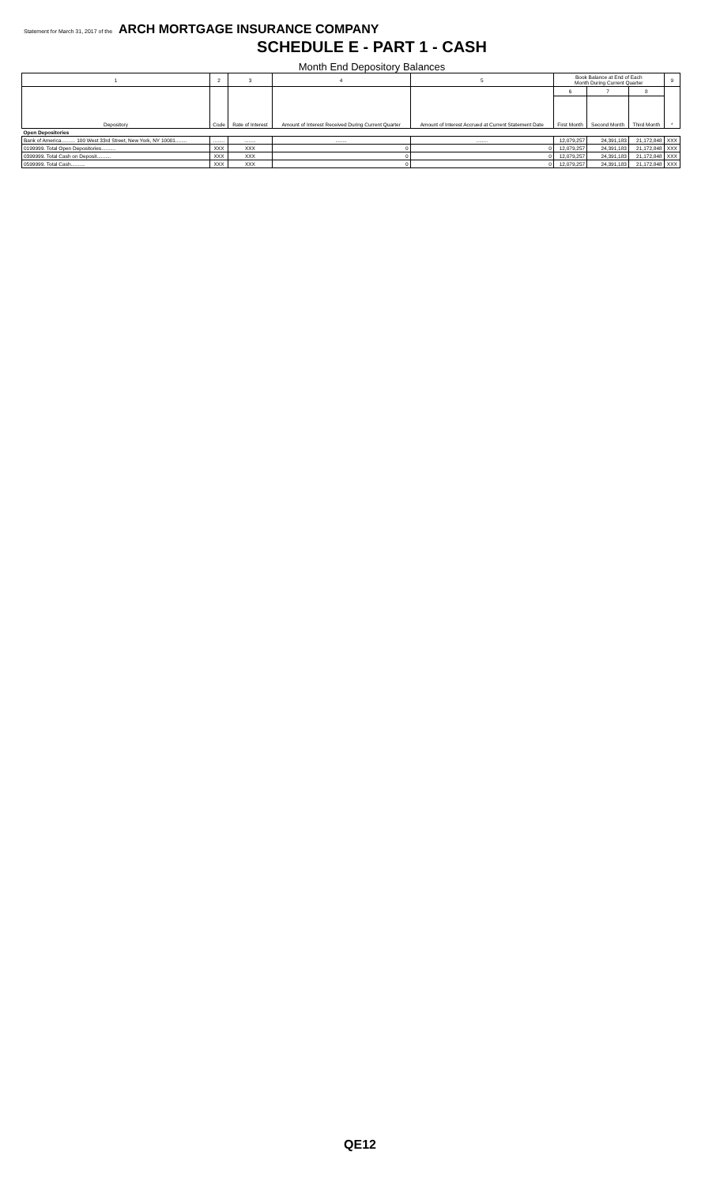Statement for March 31, 2017 of the ARCH MORTGAGE INSURANCE COMPANY
SCHEDULE E - PART 1 - CASH
Month End Depository Balances
| 1 | 2 | 3 | 4 | 5 | Book Balance at End of Each Month During Current Quarter | | | 9 |
| --- | --- | --- | --- | --- | --- | --- | --- | --- |
| Depository | Code | Rate of Interest | Amount of Interest Received During Current Quarter | Amount of Interest Accrued at Current Statement Date | 6 | 7 | 8 | * |
| | | | | | First Month | Second Month | Third Month | |
| Open Depositories | | | | | | | | |
| Bank of America.......... 100 West 33rd Street, New York, NY 10001........ | ........ | ........ | ........ | ........ | 12,079,257 | 24,391,183 | 21,172,848 | XXX |
| 0199999. Total Open Depositories.......... | XXX | XXX | 0 | 0 | 12,079,257 | 24,391,183 | 21,172,848 | XXX |
| 0399999. Total Cash on Deposit.......... | XXX | XXX | 0 | 0 | 12,079,257 | 24,391,183 | 21,172,848 | XXX |
| 0599999. Total Cash.......... | XXX | XXX | 0 | 0 | 12,079,257 | 24,391,183 | 21,172,848 | XXX |
QE12